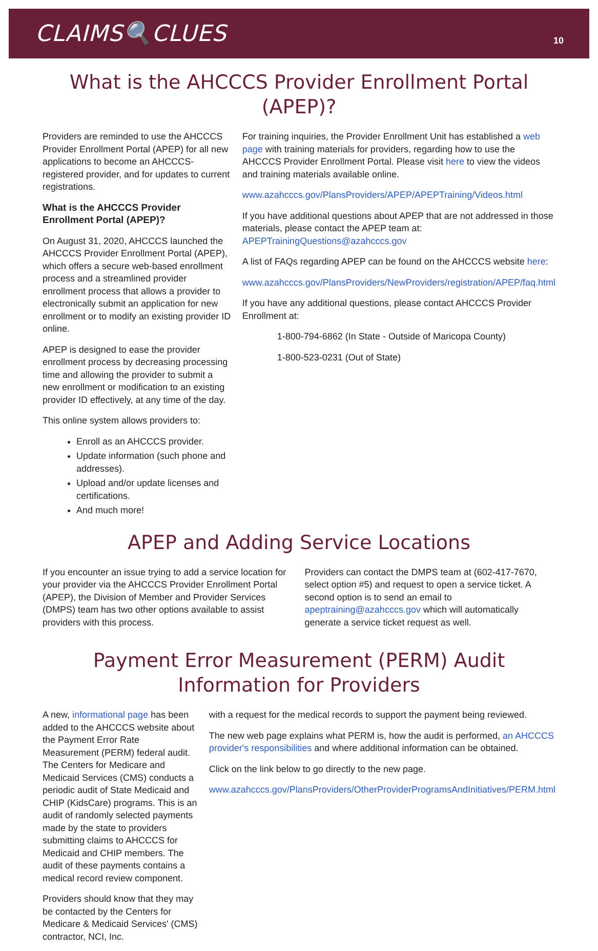CLAIMS🔍CLUES
10
What is the AHCCCS Provider Enrollment Portal (APEP)?
Providers are reminded to use the AHCCCS Provider Enrollment Portal (APEP) for all new applications to become an AHCCCS-registered provider, and for updates to current registrations.
What is the AHCCCS Provider Enrollment Portal (APEP)?
On August 31, 2020, AHCCCS launched the AHCCCS Provider Enrollment Portal (APEP), which offers a secure web-based enrollment process and a streamlined provider enrollment process that allows a provider to electronically submit an application for new enrollment or to modify an existing provider ID online.
APEP is designed to ease the provider enrollment process by decreasing processing time and allowing the provider to submit a new enrollment or modification to an existing provider ID effectively, at any time of the day.
This online system allows providers to:
Enroll as an AHCCCS provider.
Update information (such phone and addresses).
Upload and/or update licenses and certifications.
And much more!
For training inquiries, the Provider Enrollment Unit has established a web page with training materials for providers, regarding how to use the AHCCCS Provider Enrollment Portal. Please visit here to view the videos and training materials available online.
www.azahcccs.gov/PlansProviders/APEP/APEPTraining/Videos.html
If you have additional questions about APEP that are not addressed in those materials, please contact the APEP team at: APEPTrainingQuestions@azahcccs.gov
A list of FAQs regarding APEP can be found on the AHCCCS website here:
www.azahcccs.gov/PlansProviders/NewProviders/registration/APEP/faq.html
If you have any additional questions, please contact AHCCCS Provider Enrollment at:
1-800-794-6862 (In State - Outside of Maricopa County)
1-800-523-0231 (Out of State)
APEP and Adding Service Locations
If you encounter an issue trying to add a service location for your provider via the AHCCCS Provider Enrollment Portal (APEP), the Division of Member and Provider Services (DMPS) team has two other options available to assist providers with this process.
Providers can contact the DMPS team at (602-417-7670, select option #5) and request to open a service ticket. A second option is to send an email to apeptraining@azahcccs.gov which will automatically generate a service ticket request as well.
Payment Error Measurement (PERM) Audit Information for Providers
A new, informational page has been added to the AHCCCS website about the Payment Error Rate Measurement (PERM) federal audit. The Centers for Medicare and Medicaid Services (CMS) conducts a periodic audit of State Medicaid and CHIP (KidsCare) programs. This is an audit of randomly selected payments made by the state to providers submitting claims to AHCCCS for Medicaid and CHIP members. The audit of these payments contains a medical record review component.
Providers should know that they may be contacted by the Centers for Medicare & Medicaid Services' (CMS) contractor, NCI, Inc.
with a request for the medical records to support the payment being reviewed.
The new web page explains what PERM is, how the audit is performed, an AHCCCS provider's responsibilities and where additional information can be obtained.
Click on the link below to go directly to the new page.
www.azahcccs.gov/PlansProviders/OtherProviderProgramsAndInitiatives/PERM.html